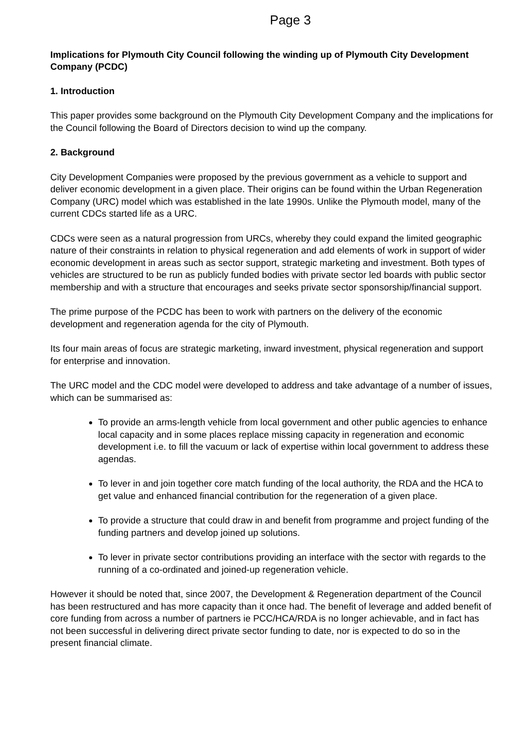Page 3
Implications for Plymouth City Council following the winding up of Plymouth City Development Company (PCDC)
1. Introduction
This paper provides some background on the Plymouth City Development Company and the implications for the Council following the Board of Directors decision to wind up the company.
2. Background
City Development Companies were proposed by the previous government as a vehicle to support and deliver economic development in a given place. Their origins can be found within the Urban Regeneration Company (URC) model which was established in the late 1990s. Unlike the Plymouth model, many of the current CDCs started life as a URC.
CDCs were seen as a natural progression from URCs, whereby they could expand the limited geographic nature of their constraints in relation to physical regeneration and add elements of work in support of wider economic development in areas such as sector support, strategic marketing and investment. Both types of vehicles are structured to be run as publicly funded bodies with private sector led boards with public sector membership and with a structure that encourages and seeks private sector sponsorship/financial support.
The prime purpose of the PCDC has been to work with partners on the delivery of the economic development and regeneration agenda for the city of Plymouth.
Its four main areas of focus are strategic marketing, inward investment, physical regeneration and support for enterprise and innovation.
The URC model and the CDC model were developed to address and take advantage of a number of issues, which can be summarised as:
To provide an arms-length vehicle from local government and other public agencies to enhance local capacity and in some places replace missing capacity in regeneration and economic development i.e. to fill the vacuum or lack of expertise within local government to address these agendas.
To lever in and join together core match funding of the local authority, the RDA and the HCA to get value and enhanced financial contribution for the regeneration of a given place.
To provide a structure that could draw in and benefit from programme and project funding of the funding partners and develop joined up solutions.
To lever in private sector contributions providing an interface with the sector with regards to the running of a co-ordinated and joined-up regeneration vehicle.
However it should be noted that, since 2007, the Development & Regeneration department of the Council has been restructured and has more capacity than it once had. The benefit of leverage and added benefit of core funding from across a number of partners ie PCC/HCA/RDA is no longer achievable, and in fact has not been successful in delivering direct private sector funding to date, nor is expected to do so in the present financial climate.